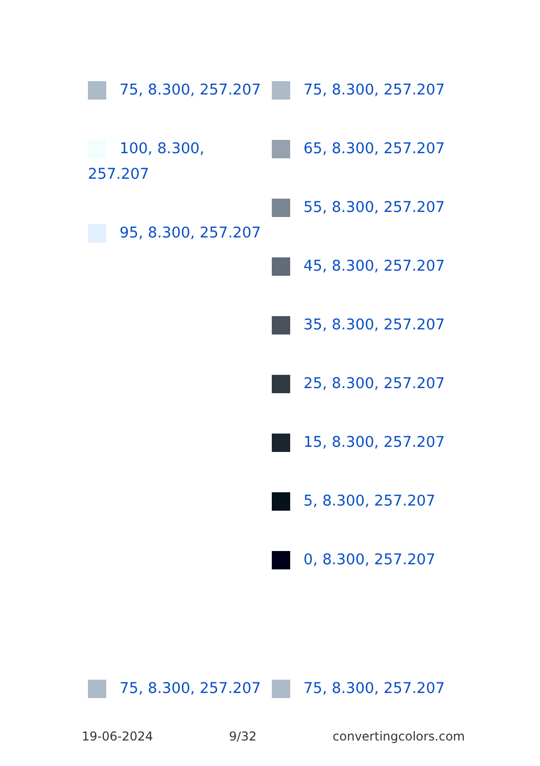75, 8.300, 257.207
100, 8.300,
257.207
95, 8.300, 257.207
75, 8.300, 257.207
65, 8.300, 257.207
55, 8.300, 257.207
45, 8.300, 257.207
35, 8.300, 257.207
25, 8.300, 257.207
15, 8.300, 257.207
5, 8.300, 257.207
0, 8.300, 257.207
75, 8.300, 257.207 75, 8.300, 257.207
19-06-2024 9/32 convertingcolors.com